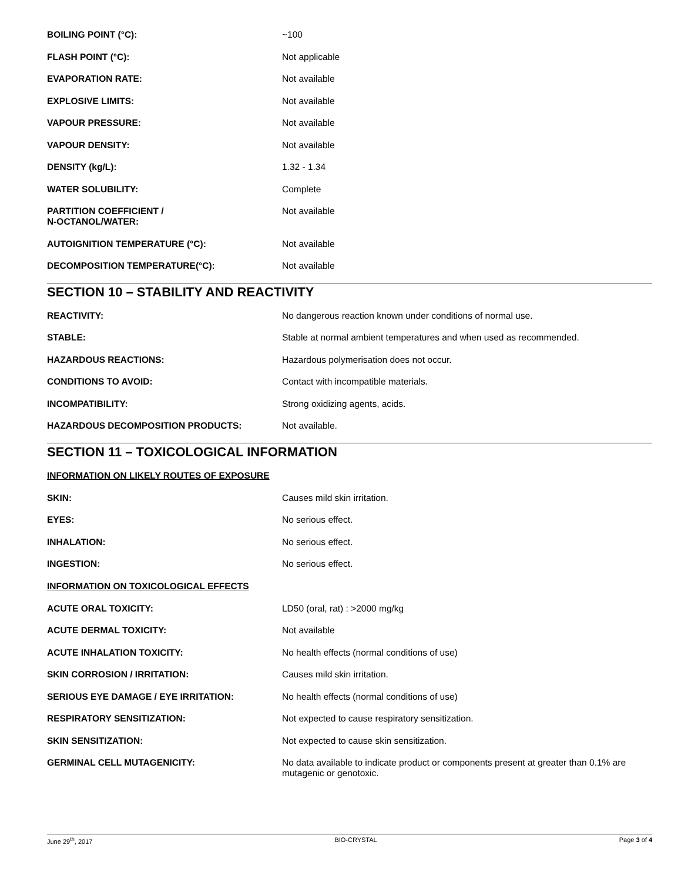BOILING POINT (°C): ~100
FLASH POINT (°C): Not applicable
EVAPORATION RATE: Not available
EXPLOSIVE LIMITS: Not available
VAPOUR PRESSURE: Not available
VAPOUR DENSITY: Not available
DENSITY (kg/L): 1.32 - 1.34
WATER SOLUBILITY: Complete
PARTITION COEFFICIENT /
N-OCTANOL/WATER:
Not available
AUTOIGNITION TEMPERATURE (°C): Not available
DECOMPOSITION TEMPERATURE(°C): Not available
SECTION 10 – STABILITY AND REACTIVITY
REACTIVITY: No dangerous reaction known under conditions of normal use.
STABLE: Stable at normal ambient temperatures and when used as recommended.
HAZARDOUS REACTIONS: Hazardous polymerisation does not occur.
CONDITIONS TO AVOID: Contact with incompatible materials.
INCOMPATIBILITY: Strong oxidizing agents, acids.
HAZARDOUS DECOMPOSITION PRODUCTS: Not available.
SECTION 11 – TOXICOLOGICAL INFORMATION
INFORMATION ON LIKELY ROUTES OF EXPOSURE
SKIN: Causes mild skin irritation.
EYES: No serious effect.
INHALATION: No serious effect.
INGESTION: No serious effect.
INFORMATION ON TOXICOLOGICAL EFFECTS
ACUTE ORAL TOXICITY: LD50 (oral, rat) : >2000 mg/kg
ACUTE DERMAL TOXICITY: Not available
ACUTE INHALATION TOXICITY: No health effects (normal conditions of use)
SKIN CORROSION / IRRITATION: Causes mild skin irritation.
SERIOUS EYE DAMAGE / EYE IRRITATION: No health effects (normal conditions of use)
RESPIRATORY SENSITIZATION: Not expected to cause respiratory sensitization.
SKIN SENSITIZATION: Not expected to cause skin sensitization.
GERMINAL CELL MUTAGENICITY: No data available to indicate product or components present at greater than 0.1% are mutagenic or genotoxic.
June 29<sup>th</sup>, 2017 BIO-CRYSTAL Page 3 of 4